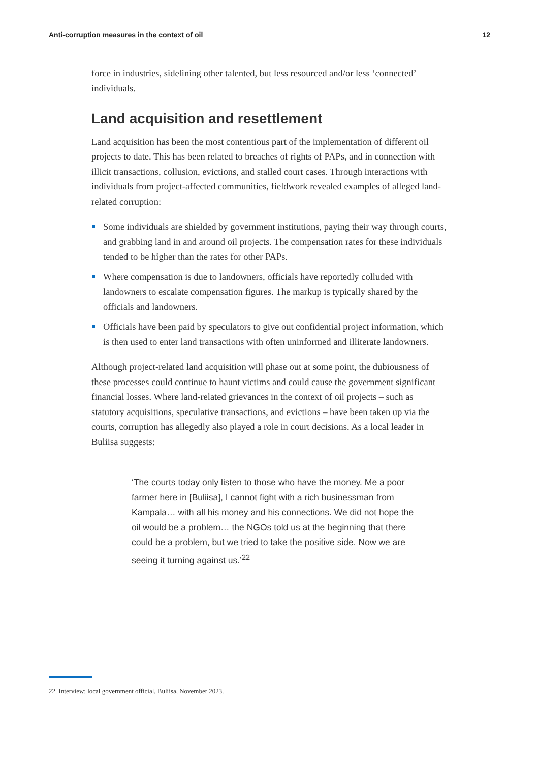Anti-corruption measures in the context of oil 12
force in industries, sidelining other talented, but less resourced and/or less ‘connected’ individuals.
Land acquisition and resettlement
Land acquisition has been the most contentious part of the implementation of different oil projects to date. This has been related to breaches of rights of PAPs, and in connection with illicit transactions, collusion, evictions, and stalled court cases. Through interactions with individuals from project-affected communities, fieldwork revealed examples of alleged land-related corruption:
Some individuals are shielded by government institutions, paying their way through courts, and grabbing land in and around oil projects. The compensation rates for these individuals tended to be higher than the rates for other PAPs.
Where compensation is due to landowners, officials have reportedly colluded with landowners to escalate compensation figures. The markup is typically shared by the officials and landowners.
Officials have been paid by speculators to give out confidential project information, which is then used to enter land transactions with often uninformed and illiterate landowners.
Although project-related land acquisition will phase out at some point, the dubiousness of these processes could continue to haunt victims and could cause the government significant financial losses. Where land-related grievances in the context of oil projects – such as statutory acquisitions, speculative transactions, and evictions – have been taken up via the courts, corruption has allegedly also played a role in court decisions. As a local leader in Buliisa suggests:
‘The courts today only listen to those who have the money. Me a poor farmer here in [Buliisa], I cannot fight with a rich businessman from Kampala… with all his money and his connections. We did not hope the oil would be a problem… the NGOs told us at the beginning that there could be a problem, but we tried to take the positive side. Now we are seeing it turning against us.’<sup>22</sup>
22. Interview: local government official, Buliisa, November 2023.